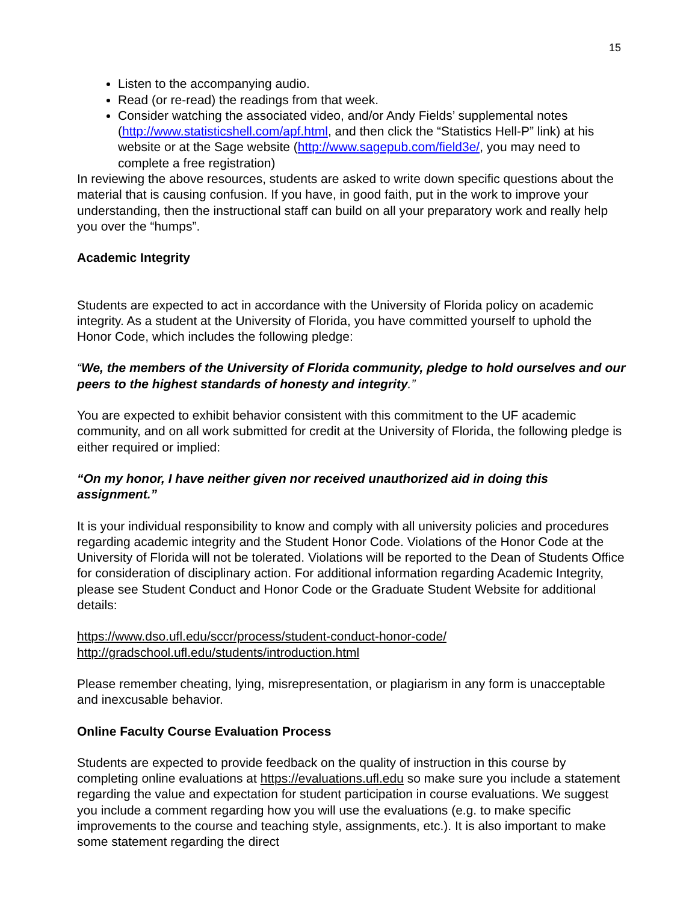15
Listen to the accompanying audio.
Read (or re-read) the readings from that week.
Consider watching the associated video, and/or Andy Fields’ supplemental notes (http://www.statisticshell.com/apf.html, and then click the “Statistics Hell-P” link) at his website or at the Sage website (http://www.sagepub.com/field3e/, you may need to complete a free registration)
In reviewing the above resources, students are asked to write down specific questions about the material that is causing confusion. If you have, in good faith, put in the work to improve your understanding, then the instructional staff can build on all your preparatory work and really help you over the “humps”.
Academic Integrity
Students are expected to act in accordance with the University of Florida policy on academic integrity. As a student at the University of Florida, you have committed yourself to uphold the Honor Code, which includes the following pledge:
“We, the members of the University of Florida community, pledge to hold ourselves and our peers to the highest standards of honesty and integrity.”
You are expected to exhibit behavior consistent with this commitment to the UF academic community, and on all work submitted for credit at the University of Florida, the following pledge is either required or implied:
“On my honor, I have neither given nor received unauthorized aid in doing this assignment.”
It is your individual responsibility to know and comply with all university policies and procedures regarding academic integrity and the Student Honor Code. Violations of the Honor Code at the University of Florida will not be tolerated. Violations will be reported to the Dean of Students Office for consideration of disciplinary action. For additional information regarding Academic Integrity, please see Student Conduct and Honor Code or the Graduate Student Website for additional details:
https://www.dso.ufl.edu/sccr/process/student-conduct-honor-code/
http://gradschool.ufl.edu/students/introduction.html
Please remember cheating, lying, misrepresentation, or plagiarism in any form is unacceptable and inexcusable behavior.
Online Faculty Course Evaluation Process
Students are expected to provide feedback on the quality of instruction in this course by completing online evaluations at https://evaluations.ufl.edu so make sure you include a statement regarding the value and expectation for student participation in course evaluations. We suggest you include a comment regarding how you will use the evaluations (e.g. to make specific improvements to the course and teaching style, assignments, etc.). It is also important to make some statement regarding the direct